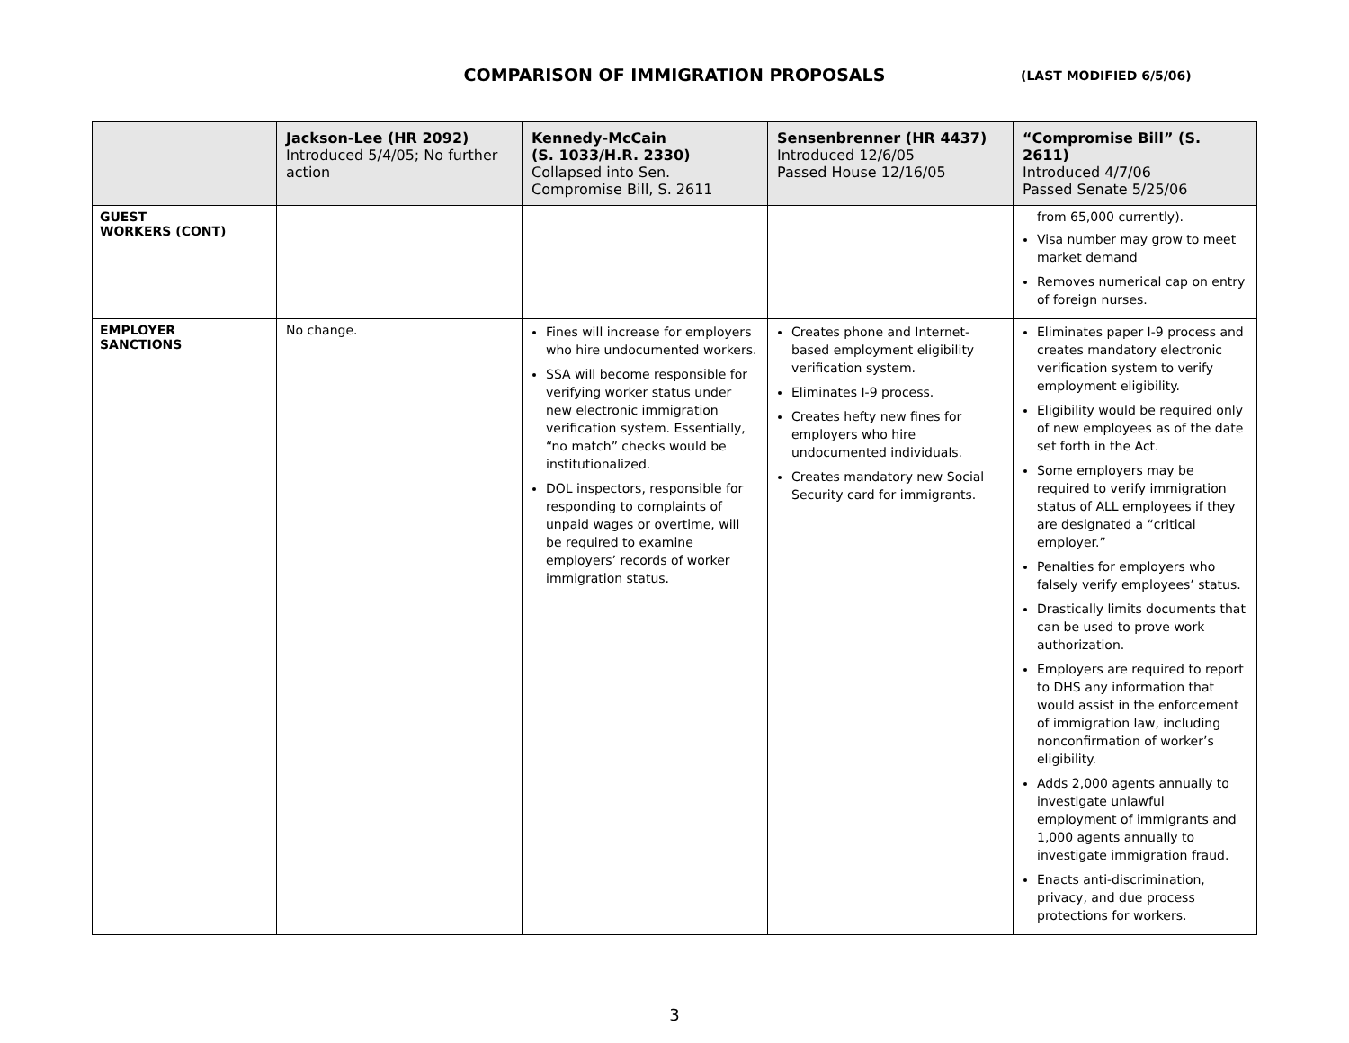COMPARISON OF IMMIGRATION PROPOSALS
(LAST MODIFIED 6/5/06)
| | Jackson-Lee (HR 2092) Introduced 5/4/05; No further action | Kennedy-McCain (S. 1033/H.R. 2330) Collapsed into Sen. Compromise Bill, S. 2611 | Sensenbrenner (HR 4437) Introduced 12/6/05 Passed House 12/16/05 | “Compromise Bill” (S. 2611) Introduced 4/7/06 Passed Senate 5/25/06 |
| --- | --- | --- | --- | --- |
| GUEST WORKERS (CONT) | | | | from 65,000 currently). Visa number may grow to meet market demand Removes numerical cap on entry of foreign nurses. |
| EMPLOYER SANCTIONS | No change. | Fines will increase for employers who hire undocumented workers. SSA will become responsible for verifying worker status under new electronic immigration verification system. Essentially, “no match” checks would be institutionalized. DOL inspectors, responsible for responding to complaints of unpaid wages or overtime, will be required to examine employers’ records of worker immigration status. | Creates phone and Internet-based employment eligibility verification system. Eliminates I-9 process. Creates hefty new fines for employers who hire undocumented individuals. Creates mandatory new Social Security card for immigrants. | Eliminates paper I-9 process and creates mandatory electronic verification system to verify employment eligibility. Eligibility would be required only of new employees as of the date set forth in the Act. Some employers may be required to verify immigration status of ALL employees if they are designated a “critical employer.” Penalties for employers who falsely verify employees’ status. Drastically limits documents that can be used to prove work authorization. Employers are required to report to DHS any information that would assist in the enforcement of immigration law, including nonconfirmation of worker’s eligibility. Adds 2,000 agents annually to investigate unlawful employment of immigrants and 1,000 agents annually to investigate immigration fraud. Enacts anti-discrimination, privacy, and due process protections for workers. |
3